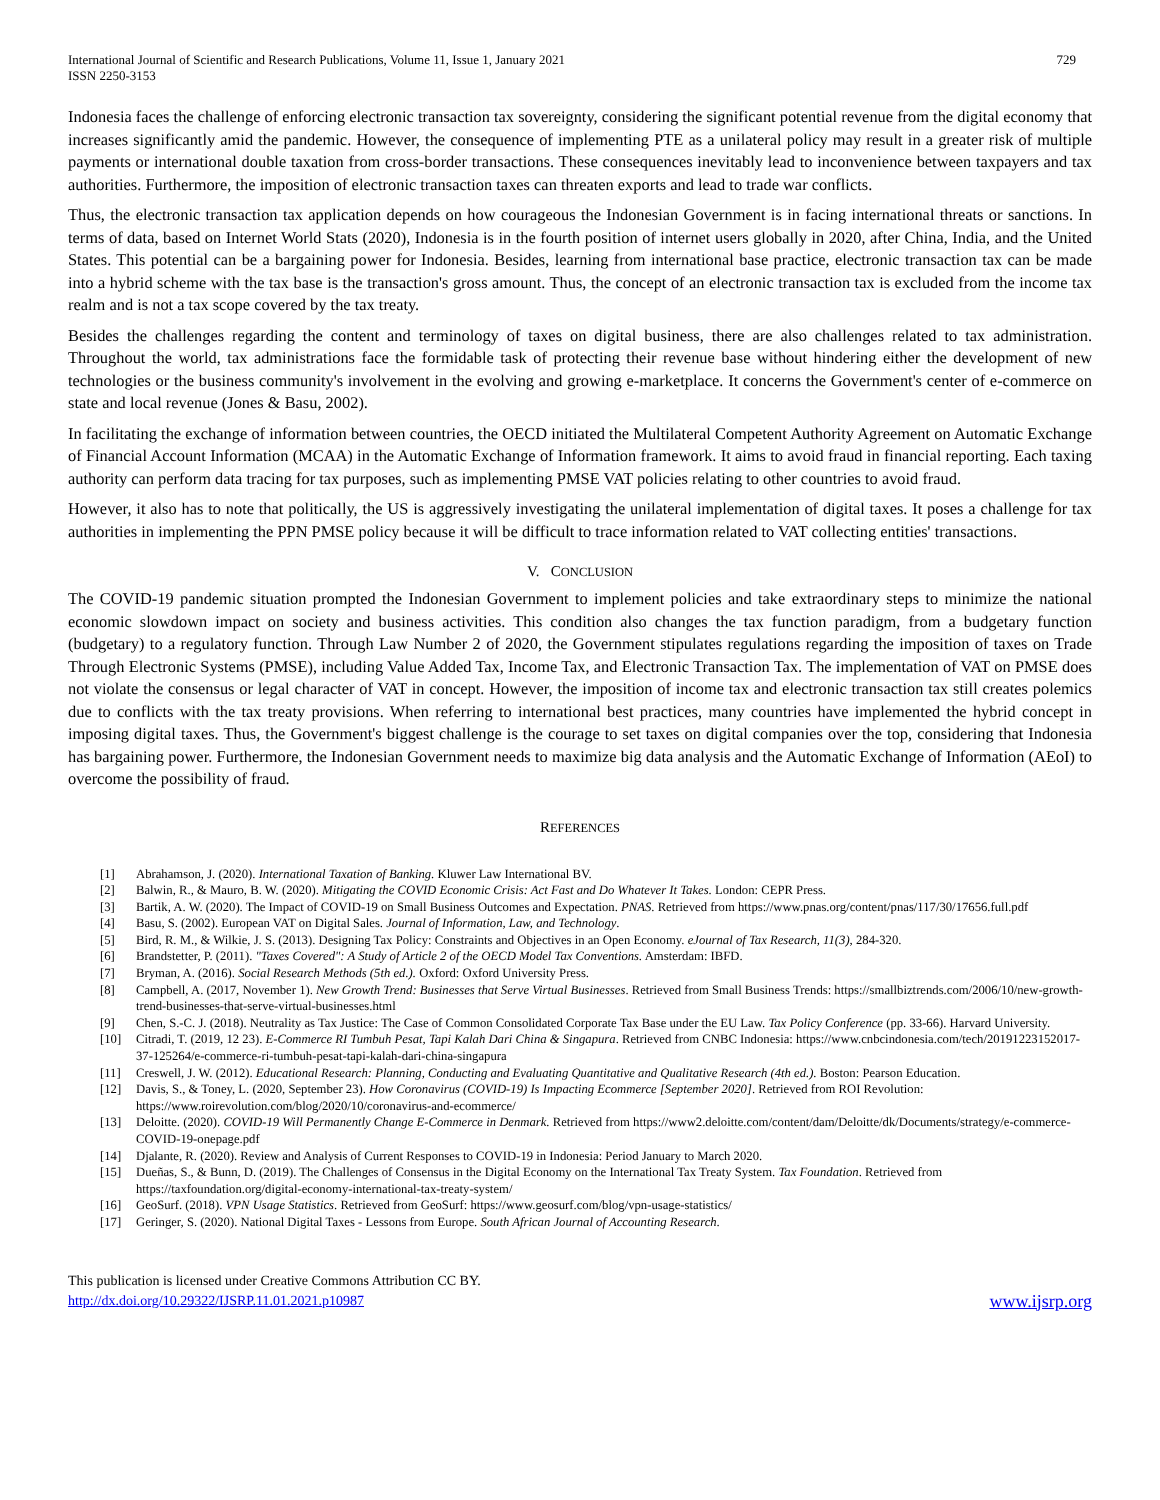International Journal of Scientific and Research Publications, Volume 11, Issue 1, January 2021
ISSN 2250-3153
729
Indonesia faces the challenge of enforcing electronic transaction tax sovereignty, considering the significant potential revenue from the digital economy that increases significantly amid the pandemic. However, the consequence of implementing PTE as a unilateral policy may result in a greater risk of multiple payments or international double taxation from cross-border transactions. These consequences inevitably lead to inconvenience between taxpayers and tax authorities. Furthermore, the imposition of electronic transaction taxes can threaten exports and lead to trade war conflicts.
Thus, the electronic transaction tax application depends on how courageous the Indonesian Government is in facing international threats or sanctions. In terms of data, based on Internet World Stats (2020), Indonesia is in the fourth position of internet users globally in 2020, after China, India, and the United States. This potential can be a bargaining power for Indonesia. Besides, learning from international base practice, electronic transaction tax can be made into a hybrid scheme with the tax base is the transaction's gross amount. Thus, the concept of an electronic transaction tax is excluded from the income tax realm and is not a tax scope covered by the tax treaty.
Besides the challenges regarding the content and terminology of taxes on digital business, there are also challenges related to tax administration. Throughout the world, tax administrations face the formidable task of protecting their revenue base without hindering either the development of new technologies or the business community's involvement in the evolving and growing e-marketplace. It concerns the Government's center of e-commerce on state and local revenue (Jones & Basu, 2002).
In facilitating the exchange of information between countries, the OECD initiated the Multilateral Competent Authority Agreement on Automatic Exchange of Financial Account Information (MCAA) in the Automatic Exchange of Information framework. It aims to avoid fraud in financial reporting. Each taxing authority can perform data tracing for tax purposes, such as implementing PMSE VAT policies relating to other countries to avoid fraud.
However, it also has to note that politically, the US is aggressively investigating the unilateral implementation of digital taxes. It poses a challenge for tax authorities in implementing the PPN PMSE policy because it will be difficult to trace information related to VAT collecting entities' transactions.
V. CONCLUSION
The COVID-19 pandemic situation prompted the Indonesian Government to implement policies and take extraordinary steps to minimize the national economic slowdown impact on society and business activities. This condition also changes the tax function paradigm, from a budgetary function (budgetary) to a regulatory function. Through Law Number 2 of 2020, the Government stipulates regulations regarding the imposition of taxes on Trade Through Electronic Systems (PMSE), including Value Added Tax, Income Tax, and Electronic Transaction Tax. The implementation of VAT on PMSE does not violate the consensus or legal character of VAT in concept. However, the imposition of income tax and electronic transaction tax still creates polemics due to conflicts with the tax treaty provisions. When referring to international best practices, many countries have implemented the hybrid concept in imposing digital taxes. Thus, the Government's biggest challenge is the courage to set taxes on digital companies over the top, considering that Indonesia has bargaining power. Furthermore, the Indonesian Government needs to maximize big data analysis and the Automatic Exchange of Information (AEoI) to overcome the possibility of fraud.
REFERENCES
[1] Abrahamson, J. (2020). International Taxation of Banking. Kluwer Law International BV.
[2] Balwin, R., & Mauro, B. W. (2020). Mitigating the COVID Economic Crisis: Act Fast and Do Whatever It Takes. London: CEPR Press.
[3] Bartik, A. W. (2020). The Impact of COVID-19 on Small Business Outcomes and Expectation. PNAS. Retrieved from https://www.pnas.org/content/pnas/117/30/17656.full.pdf
[4] Basu, S. (2002). European VAT on Digital Sales. Journal of Information, Law, and Technology.
[5] Bird, R. M., & Wilkie, J. S. (2013). Designing Tax Policy: Constraints and Objectives in an Open Economy. eJournal of Tax Research, 11(3), 284-320.
[6] Brandstetter, P. (2011). "Taxes Covered": A Study of Article 2 of the OECD Model Tax Conventions. Amsterdam: IBFD.
[7] Bryman, A. (2016). Social Research Methods (5th ed.). Oxford: Oxford University Press.
[8] Campbell, A. (2017, November 1). New Growth Trend: Businesses that Serve Virtual Businesses. Retrieved from Small Business Trends: https://smallbiztrends.com/2006/10/new-growth-trend-businesses-that-serve-virtual-businesses.html
[9] Chen, S.-C. J. (2018). Neutrality as Tax Justice: The Case of Common Consolidated Corporate Tax Base under the EU Law. Tax Policy Conference (pp. 33-66). Harvard University.
[10] Citradi, T. (2019, 12 23). E-Commerce RI Tumbuh Pesat, Tapi Kalah Dari China & Singapura. Retrieved from CNBC Indonesia: https://www.cnbcindonesia.com/tech/20191223152017-37-125264/e-commerce-ri-tumbuh-pesat-tapi-kalah-dari-china-singapura
[11] Creswell, J. W. (2012). Educational Research: Planning, Conducting and Evaluating Quantitative and Qualitative Research (4th ed.). Boston: Pearson Education.
[12] Davis, S., & Toney, L. (2020, September 23). How Coronavirus (COVID-19) Is Impacting Ecommerce [September 2020]. Retrieved from ROI Revolution: https://www.roirevolution.com/blog/2020/10/coronavirus-and-ecommerce/
[13] Deloitte. (2020). COVID-19 Will Permanently Change E-Commerce in Denmark. Retrieved from https://www2.deloitte.com/content/dam/Deloitte/dk/Documents/strategy/e-commerce-COVID-19-onepage.pdf
[14] Djalante, R. (2020). Review and Analysis of Current Responses to COVID-19 in Indonesia: Period January to March 2020.
[15] Dueñas, S., & Bunn, D. (2019). The Challenges of Consensus in the Digital Economy on the International Tax Treaty System. Tax Foundation. Retrieved from https://taxfoundation.org/digital-economy-international-tax-treaty-system/
[16] GeoSurf. (2018). VPN Usage Statistics. Retrieved from GeoSurf: https://www.geosurf.com/blog/vpn-usage-statistics/
[17] Geringer, S. (2020). National Digital Taxes - Lessons from Europe. South African Journal of Accounting Research.
This publication is licensed under Creative Commons Attribution CC BY.
http://dx.doi.org/10.29322/IJSRP.11.01.2021.p10987
www.ijsrp.org